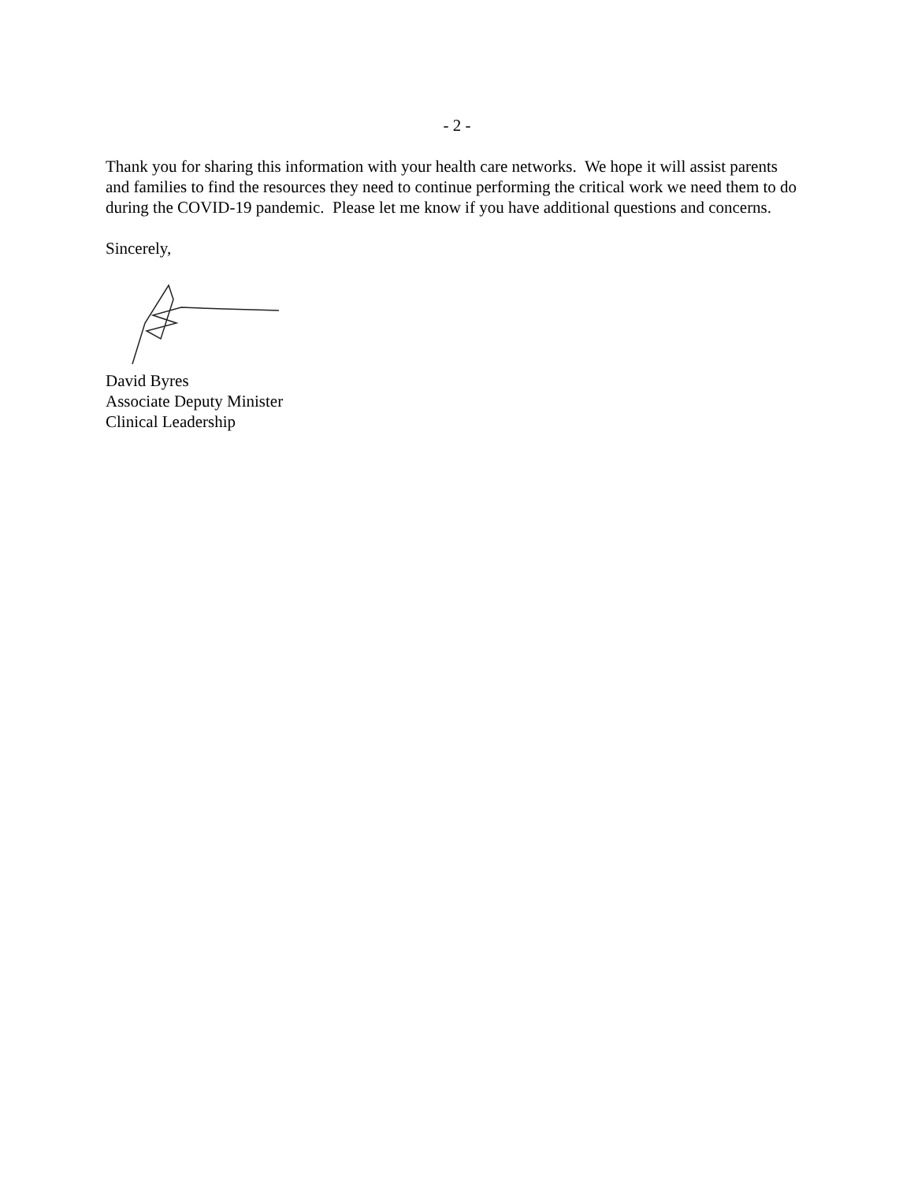- 2 -
Thank you for sharing this information with your health care networks. We hope it will assist parents and families to find the resources they need to continue performing the critical work we need them to do during the COVID-19 pandemic. Please let me know if you have additional questions and concerns.
Sincerely,
David Byres
Associate Deputy Minister
Clinical Leadership